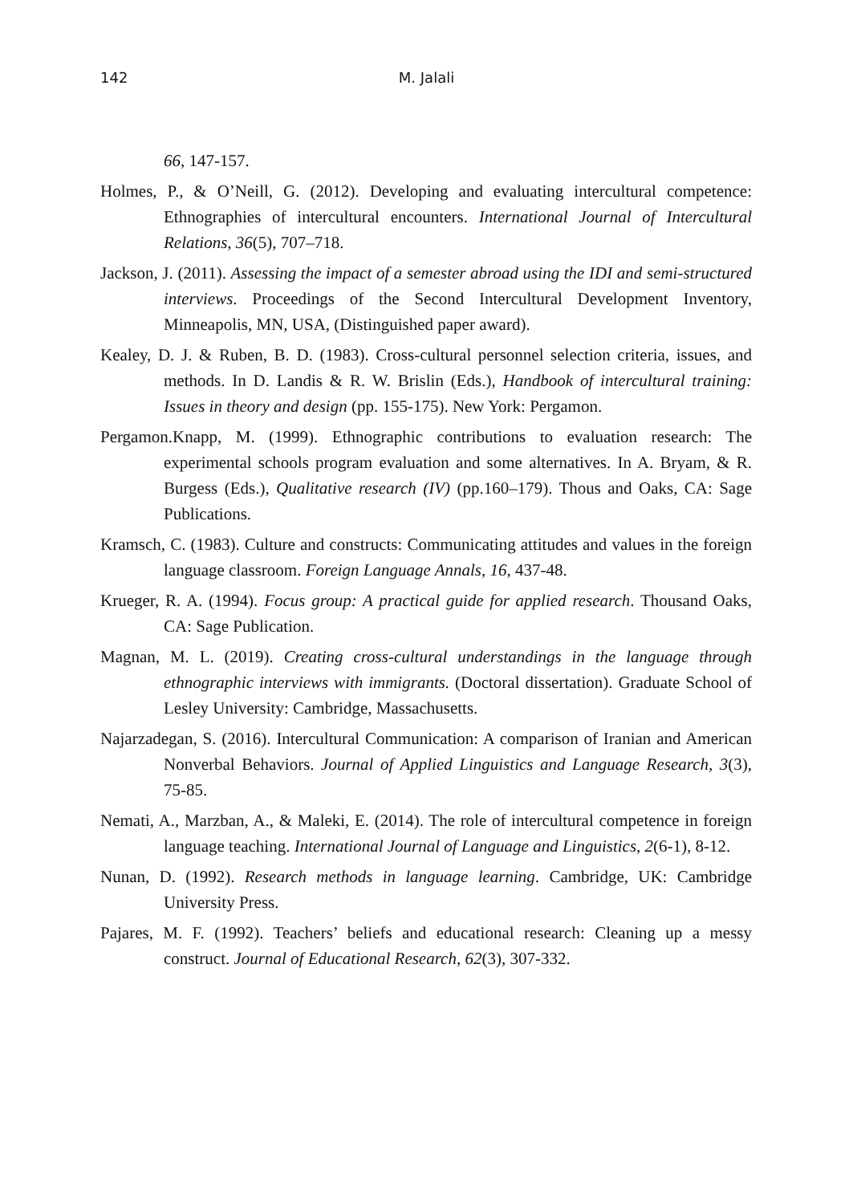142
M. Jalali
66, 147-157.
Holmes, P., & O’Neill, G. (2012). Developing and evaluating intercultural competence: Ethnographies of intercultural encounters. International Journal of Intercultural Relations, 36(5), 707–718.
Jackson, J. (2011). Assessing the impact of a semester abroad using the IDI and semi-structured interviews. Proceedings of the Second Intercultural Development Inventory, Minneapolis, MN, USA, (Distinguished paper award).
Kealey, D. J. & Ruben, B. D. (1983). Cross-cultural personnel selection criteria, issues, and methods. In D. Landis & R. W. Brislin (Eds.), Handbook of intercultural training: Issues in theory and design (pp. 155-175). New York: Pergamon.
Pergamon.Knapp, M. (1999). Ethnographic contributions to evaluation research: The experimental schools program evaluation and some alternatives. In A. Bryam, & R. Burgess (Eds.), Qualitative research (IV) (pp.160–179). Thous and Oaks, CA: Sage Publications.
Kramsch, C. (1983). Culture and constructs: Communicating attitudes and values in the foreign language classroom. Foreign Language Annals, 16, 437-48.
Krueger, R. A. (1994). Focus group: A practical guide for applied research. Thousand Oaks, CA: Sage Publication.
Magnan, M. L. (2019). Creating cross-cultural understandings in the language through ethnographic interviews with immigrants. (Doctoral dissertation). Graduate School of Lesley University: Cambridge, Massachusetts.
Najarzadegan, S. (2016). Intercultural Communication: A comparison of Iranian and American Nonverbal Behaviors. Journal of Applied Linguistics and Language Research, 3(3), 75-85.
Nemati, A., Marzban, A., & Maleki, E. (2014). The role of intercultural competence in foreign language teaching. International Journal of Language and Linguistics, 2(6-1), 8-12.
Nunan, D. (1992). Research methods in language learning. Cambridge, UK: Cambridge University Press.
Pajares, M. F. (1992). Teachers’ beliefs and educational research: Cleaning up a messy construct. Journal of Educational Research, 62(3), 307-332.